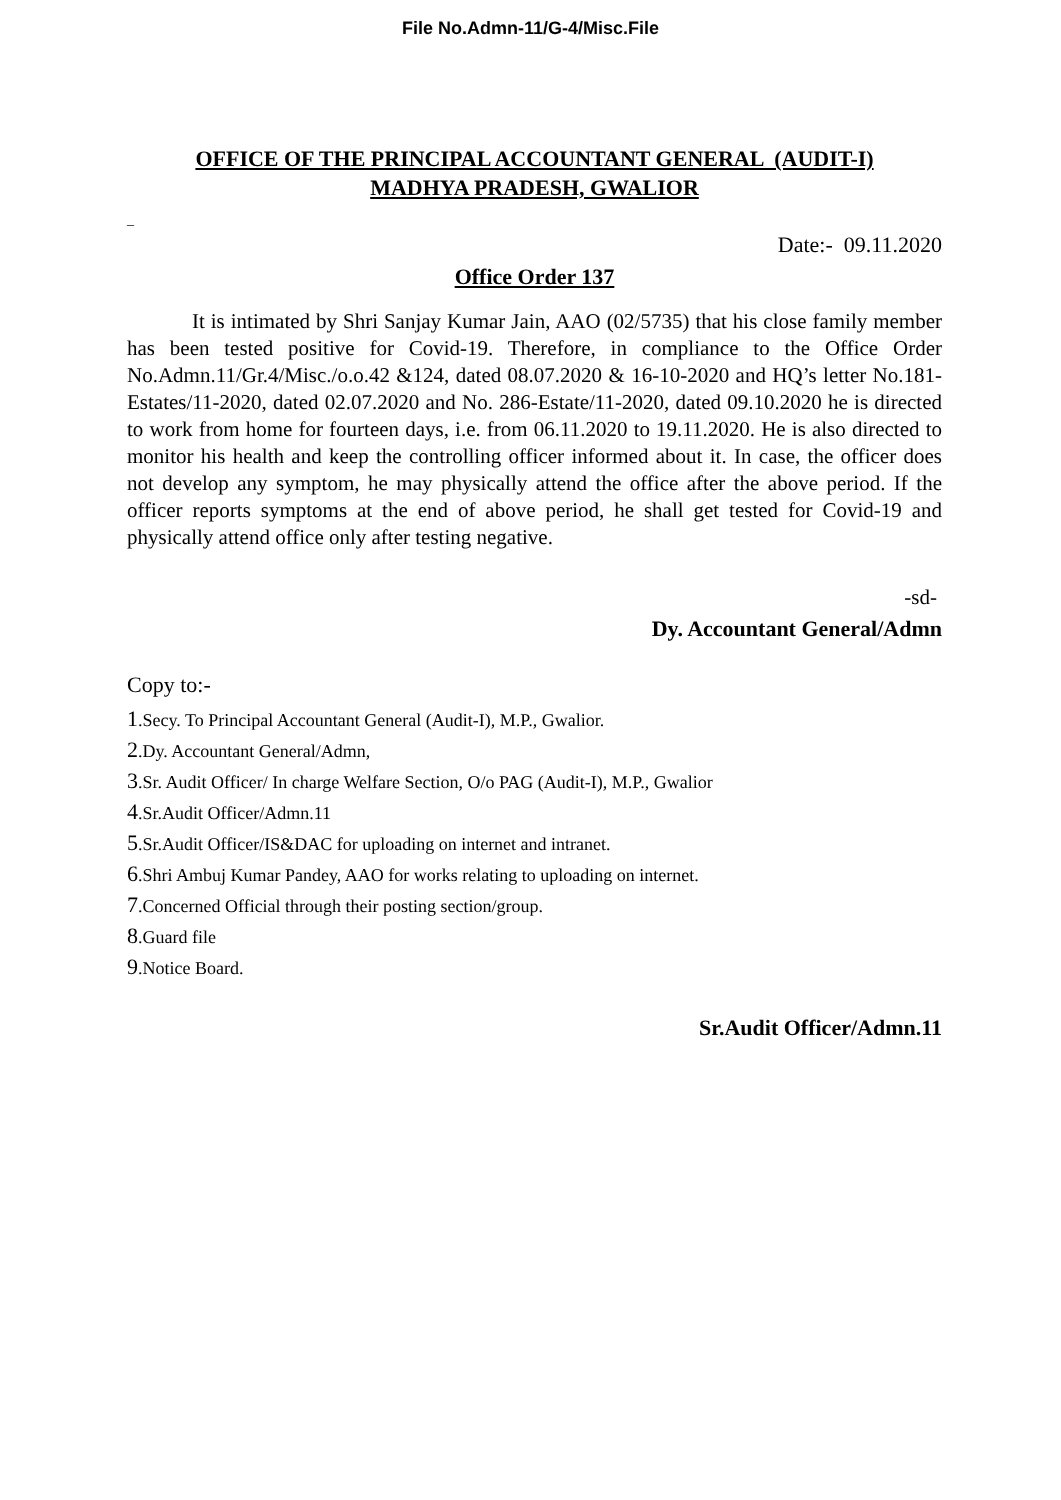File No.Admn-11/G-4/Misc.File
OFFICE OF THE PRINCIPAL ACCOUNTANT GENERAL (AUDIT-I)
MADHYA PRADESH, GWALIOR
_
Date:- 09.11.2020
Office Order 137
It is intimated by Shri Sanjay Kumar Jain, AAO (02/5735) that his close family member has been tested positive for Covid-19. Therefore, in compliance to the Office Order No.Admn.11/Gr.4/Misc./o.o.42 &124, dated 08.07.2020 & 16-10-2020 and HQ’s letter No.181-Estates/11-2020, dated 02.07.2020 and No. 286-Estate/11-2020, dated 09.10.2020 he is directed to work from home for fourteen days, i.e. from 06.11.2020 to 19.11.2020. He is also directed to monitor his health and keep the controlling officer informed about it. In case, the officer does not develop any symptom, he may physically attend the office after the above period. If the officer reports symptoms at the end of above period, he shall get tested for Covid-19 and physically attend office only after testing negative.
-sd-
Dy. Accountant General/Admn
Copy to:-
1.Secy. To Principal Accountant General (Audit-I), M.P., Gwalior.
2.Dy. Accountant General/Admn,
3.Sr. Audit Officer/ In charge Welfare Section, O/o PAG (Audit-I), M.P., Gwalior
4.Sr.Audit Officer/Admn.11
5.Sr.Audit Officer/IS&DAC for uploading on internet and intranet.
6.Shri Ambuj Kumar Pandey, AAO for works relating to uploading on internet.
7.Concerned Official through their posting section/group.
8.Guard file
9.Notice Board.
Sr.Audit Officer/Admn.11